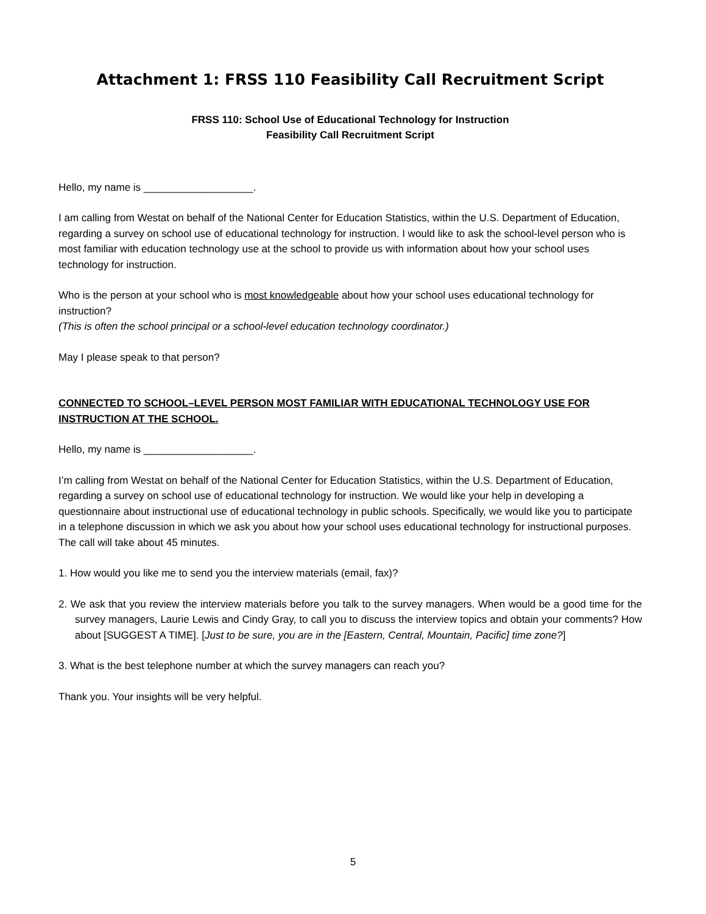Attachment 1: FRSS 110 Feasibility Call Recruitment Script
FRSS 110: School Use of Educational Technology for Instruction
Feasibility Call Recruitment Script
Hello, my name is ___________________.
I am calling from Westat on behalf of the National Center for Education Statistics, within the U.S. Department of Education, regarding a survey on school use of educational technology for instruction. I would like to ask the school-level person who is most familiar with education technology use at the school to provide us with information about how your school uses technology for instruction.
Who is the person at your school who is most knowledgeable about how your school uses educational technology for instruction?
(This is often the school principal or a school-level education technology coordinator.)
May I please speak to that person?
CONNECTED TO SCHOOL–LEVEL PERSON MOST FAMILIAR WITH EDUCATIONAL TECHNOLOGY USE FOR INSTRUCTION AT THE SCHOOL.
Hello, my name is ___________________.
I’m calling from Westat on behalf of the National Center for Education Statistics, within the U.S. Department of Education, regarding a survey on school use of educational technology for instruction. We would like your help in developing a questionnaire about instructional use of educational technology in public schools. Specifically, we would like you to participate in a telephone discussion in which we ask you about how your school uses educational technology for instructional purposes. The call will take about 45 minutes.
1. How would you like me to send you the interview materials (email, fax)?
2. We ask that you review the interview materials before you talk to the survey managers. When would be a good time for the survey managers, Laurie Lewis and Cindy Gray, to call you to discuss the interview topics and obtain your comments? How about [SUGGEST A TIME]. [Just to be sure, you are in the [Eastern, Central, Mountain, Pacific] time zone?]
3. What is the best telephone number at which the survey managers can reach you?
Thank you. Your insights will be very helpful.
5